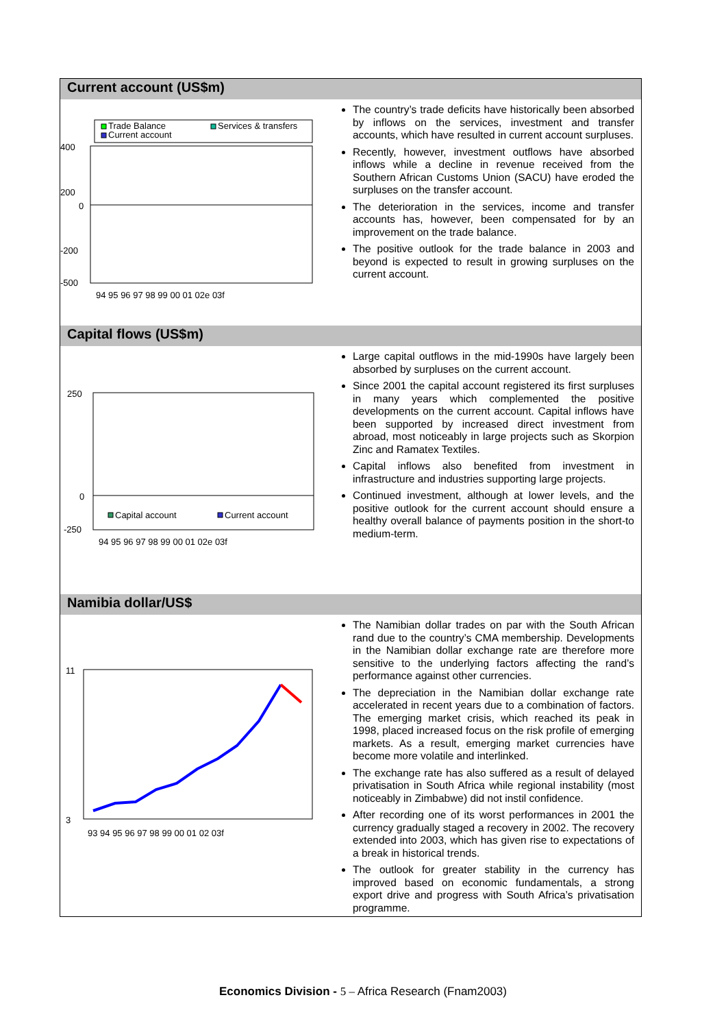Current account (US$m)
Trade Balance
Services & transfers
Current account
400
200
0
-200
-500
94 95 96 97 98 99 00 01 02e 03f
The country’s trade deficits have historically been absorbed by inflows on the services, investment and transfer accounts, which have resulted in current account surpluses.
Recently, however, investment outflows have absorbed inflows while a decline in revenue received from the Southern African Customs Union (SACU) have eroded the surpluses on the transfer account.
The deterioration in the services, income and transfer accounts has, however, been compensated for by an improvement on the trade balance.
The positive outlook for the trade balance in 2003 and beyond is expected to result in growing surpluses on the current account.
Capital flows (US$m)
250
0
-250
Capital account
Current account
94 95 96 97 98 99 00 01 02e 03f
Large capital outflows in the mid-1990s have largely been absorbed by surpluses on the current account.
Since 2001 the capital account registered its first surpluses in many years which complemented the positive developments on the current account. Capital inflows have been supported by increased direct investment from abroad, most noticeably in large projects such as Skorpion Zinc and Ramatex Textiles.
Capital inflows also benefited from investment in infrastructure and industries supporting large projects.
Continued investment, although at lower levels, and the positive outlook for the current account should ensure a healthy overall balance of payments position in the short-to medium-term.
Namibia dollar/US$
11
3
93 94 95 96 97 98 99 00 01 02 03f
The Namibian dollar trades on par with the South African rand due to the country’s CMA membership. Developments in the Namibian dollar exchange rate are therefore more sensitive to the underlying factors affecting the rand’s performance against other currencies.
The depreciation in the Namibian dollar exchange rate accelerated in recent years due to a combination of factors. The emerging market crisis, which reached its peak in 1998, placed increased focus on the risk profile of emerging markets. As a result, emerging market currencies have become more volatile and interlinked.
The exchange rate has also suffered as a result of delayed privatisation in South Africa while regional instability (most noticeably in Zimbabwe) did not instil confidence.
After recording one of its worst performances in 2001 the currency gradually staged a recovery in 2002. The recovery extended into 2003, which has given rise to expectations of a break in historical trends.
The outlook for greater stability in the currency has improved based on economic fundamentals, a strong export drive and progress with South Africa’s privatisation programme.
Economics Division - 5 – Africa Research (Fnam2003)